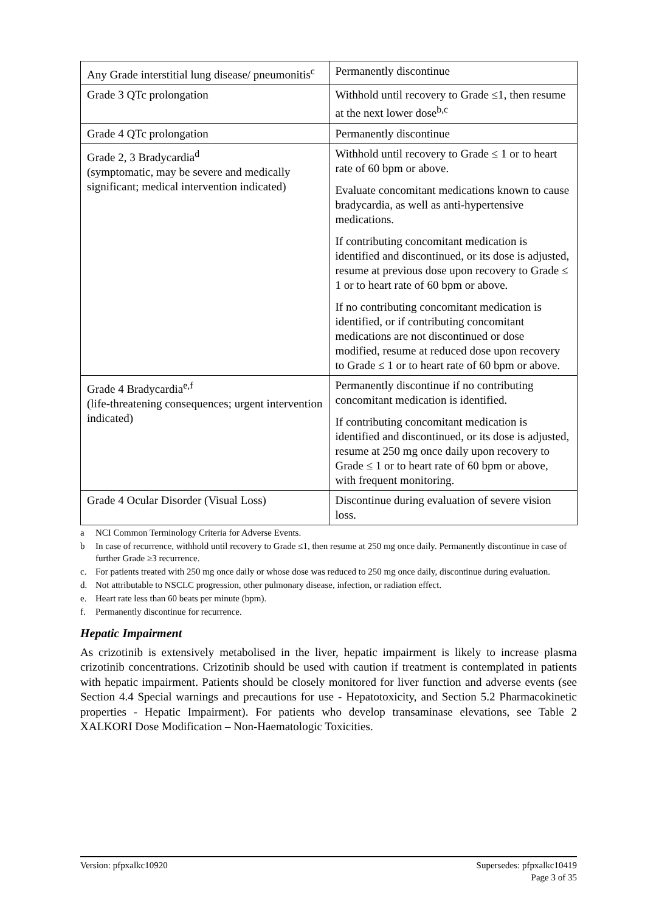| Any Grade interstitial lung disease/ pneumonitis<sup>c</sup> | Permanently discontinue |
| Grade 3 QTc prolongation | Withhold until recovery to Grade ≤1, then resume at the next lower dose<sup>b,c</sup> |
| Grade 4 QTc prolongation | Permanently discontinue |
| Grade 2, 3 Bradycardia<sup>d</sup> (symptomatic, may be severe and medically significant; medical intervention indicated) | Withhold until recovery to Grade ≤ 1 or to heart rate of 60 bpm or above. Evaluate concomitant medications known to cause bradycardia, as well as anti-hypertensive medications. If contributing concomitant medication is identified and discontinued, or its dose is adjusted, resume at previous dose upon recovery to Grade ≤ 1 or to heart rate of 60 bpm or above. If no contributing concomitant medication is identified, or if contributing concomitant medications are not discontinued or dose modified, resume at reduced dose upon recovery to Grade ≤ 1 or to heart rate of 60 bpm or above. |
| Grade 4 Bradycardia<sup>e,f</sup> (life-threatening consequences; urgent intervention indicated) | Permanently discontinue if no contributing concomitant medication is identified. If contributing concomitant medication is identified and discontinued, or its dose is adjusted, resume at 250 mg once daily upon recovery to Grade ≤ 1 or to heart rate of 60 bpm or above, with frequent monitoring. |
| Grade 4 Ocular Disorder (Visual Loss) | Discontinue during evaluation of severe vision loss. |
a NCI Common Terminology Criteria for Adverse Events.
b In case of recurrence, withhold until recovery to Grade ≤1, then resume at 250 mg once daily. Permanently discontinue in case of further Grade ≥3 recurrence.
c. For patients treated with 250 mg once daily or whose dose was reduced to 250 mg once daily, discontinue during evaluation.
d. Not attributable to NSCLC progression, other pulmonary disease, infection, or radiation effect.
e. Heart rate less than 60 beats per minute (bpm).
f. Permanently discontinue for recurrence.
Hepatic Impairment
As crizotinib is extensively metabolised in the liver, hepatic impairment is likely to increase plasma crizotinib concentrations. Crizotinib should be used with caution if treatment is contemplated in patients with hepatic impairment. Patients should be closely monitored for liver function and adverse events (see Section 4.4 Special warnings and precautions for use - Hepatotoxicity, and Section 5.2 Pharmacokinetic properties - Hepatic Impairment). For patients who develop transaminase elevations, see Table 2 XALKORI Dose Modification – Non-Haematologic Toxicities.
Version: pfpxalkc10920 Supersedes: pfpxalkc10419
Page 3 of 35